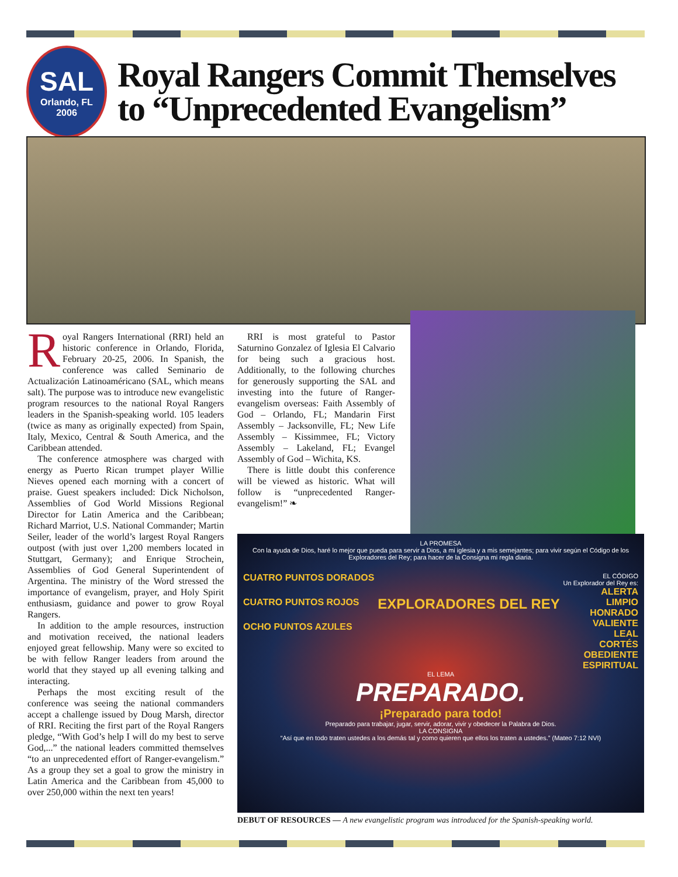SAL
Orlando, FL
2006
Royal Rangers Commit Themselves
to “Unprecedented Evangelism”
Royal Rangers International (RRI) held an historic conference in Orlando, Florida, February 20-25, 2006. In Spanish, the conference was called Seminario de Actualización Latinoaméricano (SAL, which means salt). The purpose was to introduce new evangelistic program resources to the national Royal Rangers leaders in the Spanish-speaking world. 105 leaders (twice as many as originally expected) from Spain, Italy, Mexico, Central & South America, and the Caribbean attended.
The conference atmosphere was charged with energy as Puerto Rican trumpet player Willie Nieves opened each morning with a concert of praise. Guest speakers included: Dick Nicholson, Assemblies of God World Missions Regional Director for Latin America and the Caribbean; Richard Marriot, U.S. National Commander; Martin Seiler, leader of the world’s largest Royal Rangers outpost (with just over 1,200 members located in Stuttgart, Germany); and Enrique Strochein, Assemblies of God General Superintendent of Argentina. The ministry of the Word stressed the importance of evangelism, prayer, and Holy Spirit enthusiasm, guidance and power to grow Royal Rangers.
In addition to the ample resources, instruction and motivation received, the national leaders enjoyed great fellowship. Many were so excited to be with fellow Ranger leaders from around the world that they stayed up all evening talking and interacting.
Perhaps the most exciting result of the conference was seeing the national commanders accept a challenge issued by Doug Marsh, director of RRI. Reciting the first part of the Royal Rangers pledge, “With God’s help I will do my best to serve God,...” the national leaders committed themselves “to an unprecedented effort of Ranger-evangelism.” As a group they set a goal to grow the ministry in Latin America and the Caribbean from 45,000 to over 250,000 within the next ten years!
RRI is most grateful to Pastor Saturnino Gonzalez of Iglesia El Calvario for being such a gracious host. Additionally, to the following churches for generously supporting the SAL and investing into the future of Ranger-evangelism overseas: Faith Assembly of God – Orlando, FL; Mandarin First Assembly – Jacksonville, FL; New Life Assembly – Kissimmee, FL; Victory Assembly – Lakeland, FL; Evangel Assembly of God – Wichita, KS.
There is little doubt this conference will be viewed as historic. What will follow is “unprecedented Ranger-evangelism!” ❧
LA PROMESA
Con la ayuda de Dios, haré lo mejor que pueda para servir a Dios, a mi iglesia y a mis semejantes; para vivir según el Código de los Exploradores del Rey; para hacer de la Consigna mi regla diaria.
CUATRO PUNTOS DORADOS
CUATRO PUNTOS ROJOS
OCHO PUNTOS AZULES
EXPLORADORES DEL REY
EL CÓDIGO
Un Explorador del Rey es:
ALERTA
LIMPIO
HONRADO
VALIENTE
LEAL
CORTÉS
OBEDIENTE
ESPIRITUAL
EL LEMA
PREPARADO.
¡Preparado para todo!
Preparado para trabajar, jugar, servir, adorar, vivir y obedecer la Palabra de Dios.
LA CONSIGNA
“Así que en todo traten ustedes a los demás tal y como quieren que ellos los traten a ustedes.” (Mateo 7:12 NVI)
DEBUT OF RESOURCES — A new evangelistic program was introduced for the Spanish-speaking world.